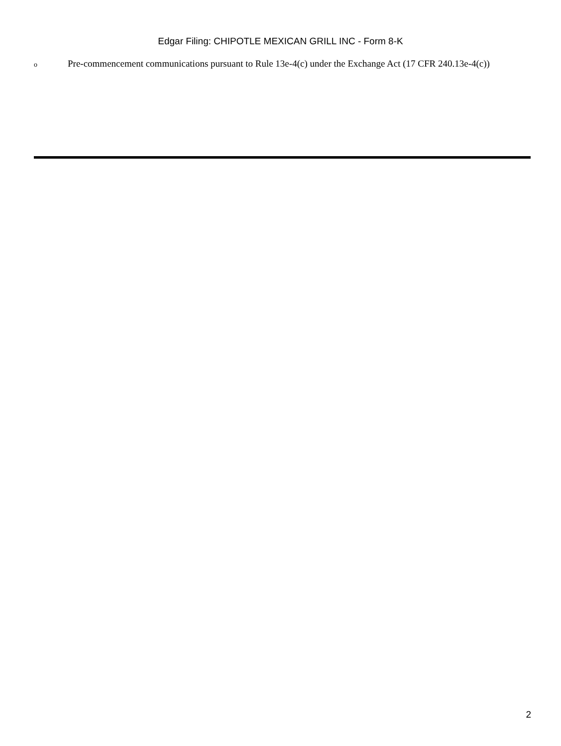Edgar Filing: CHIPOTLE MEXICAN GRILL INC - Form 8-K
o Pre-commencement communications pursuant to Rule 13e-4(c) under the Exchange Act (17 CFR 240.13e-4(c))
2